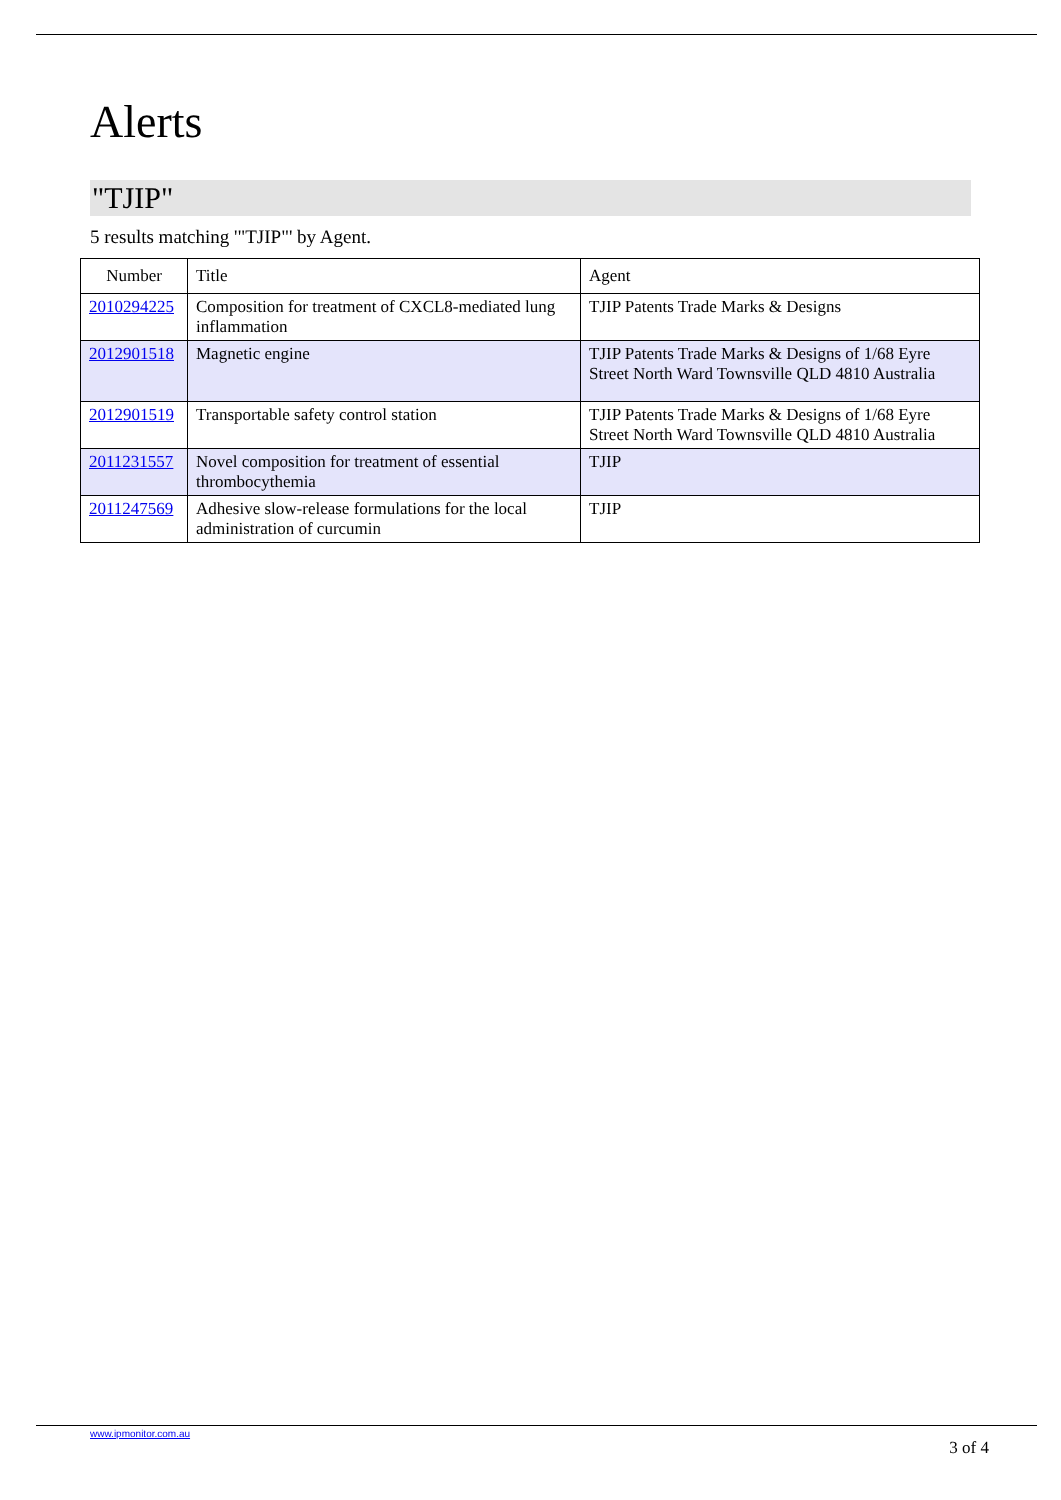Alerts
"TJIP"
5 results matching '"TJIP"' by Agent.
| Number | Title | Agent |
| --- | --- | --- |
| 2010294225 | Composition for treatment of CXCL8-mediated lung inflammation | TJIP Patents Trade Marks & Designs |
| 2012901518 | Magnetic engine | TJIP Patents Trade Marks & Designs of 1/68 Eyre Street North Ward Townsville QLD 4810 Australia |
| 2012901519 | Transportable safety control station | TJIP Patents Trade Marks & Designs of 1/68 Eyre Street North Ward Townsville QLD 4810 Australia |
| 2011231557 | Novel composition for treatment of essential thrombocythemia | TJIP |
| 2011247569 | Adhesive slow-release formulations for the local administration of curcumin | TJIP |
www.ipmonitor.com.au
3 of 4